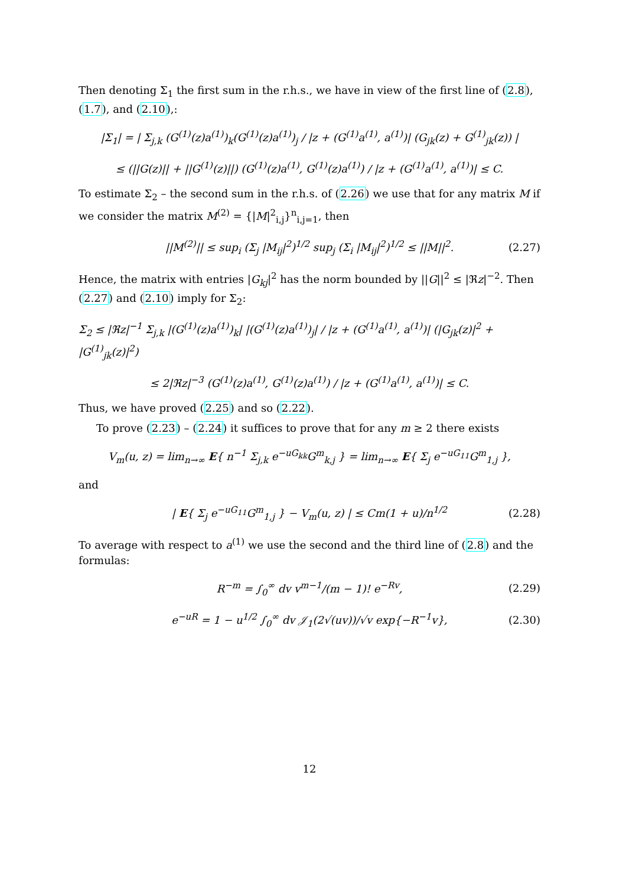Then denoting Σ<sub>1</sub> the first sum in the r.h.s., we have in view of the first line of (2.8), (1.7), and (2.10),:
|Σ<sub>1</sub>| = | Σ<sub>j,k</sub> (G<sup>(1)</sup>(z)a<sup>(1)</sup>)<sub>k</sub>(G<sup>(1)</sup>(z)a<sup>(1)</sup>)<sub>j</sub> / |z + (G<sup>(1)</sup>a<sup>(1)</sup>, a<sup>(1)</sup>)| (G<sub>jk</sub>(z) + G<sup>(1)</sup><sub>jk</sub>(z)) |
≤ (||G(z)|| + ||G<sup>(1)</sup>(z)||) (G<sup>(1)</sup>(z)a<sup>(1)</sup>, G<sup>(1)</sup>(z)a<sup>(1)</sup>) / |z + (G<sup>(1)</sup>a<sup>(1)</sup>, a<sup>(1)</sup>)| ≤ C.
To estimate Σ<sub>2</sub> – the second sum in the r.h.s. of (2.26) we use that for any matrix M if we consider the matrix M<sup>(2)</sup> = {|M|<sup>2</sup><sub>i,j</sub>}<sup>n</sup><sub>i,j=1</sub>, then
||M<sup>(2)</sup>|| ≤ sup<sub>i</sub> (Σ<sub>j</sub> |M<sub>ij</sub>|<sup>2</sup>)<sup>1/2</sup> sup<sub>j</sub> (Σ<sub>i</sub> |M<sub>ij</sub>|<sup>2</sup>)<sup>1/2</sup> ≤ ||M||<sup>2</sup>. (2.27)
Hence, the matrix with entries |G<sub>kj</sub>|<sup>2</sup> has the norm bounded by ||G||<sup>2</sup> ≤ |ℜz|<sup>−2</sup>. Then (2.27) and (2.10) imply for Σ<sub>2</sub>:
Σ<sub>2</sub> ≤ |ℜz|<sup>−1</sup> Σ<sub>j,k</sub> |(G<sup>(1)</sup>(z)a<sup>(1)</sup>)<sub>k</sub>| |(G<sup>(1)</sup>(z)a<sup>(1)</sup>)<sub>j</sub>| / |z + (G<sup>(1)</sup>a<sup>(1)</sup>, a<sup>(1)</sup>)| (|G<sub>jk</sub>(z)|<sup>2</sup> + |G<sup>(1)</sup><sub>jk</sub>(z)|<sup>2</sup>)
≤ 2|ℜz|<sup>−3</sup> (G<sup>(1)</sup>(z)a<sup>(1)</sup>, G<sup>(1)</sup>(z)a<sup>(1)</sup>) / |z + (G<sup>(1)</sup>a<sup>(1)</sup>, a<sup>(1)</sup>)| ≤ C.
Thus, we have proved (2.25) and so (2.22).
To prove (2.23) – (2.24) it suffices to prove that for any m ≥ 2 there exists
V<sub>m</sub>(u, z) = lim<sub>n→∞</sub> E{ n<sup>−1</sup> Σ<sub>j,k</sub> e<sup>−uG<sub>kk</sub></sup>G<sup>m</sup><sub>k,j</sub> } = lim<sub>n→∞</sub> E{ Σ<sub>j</sub> e<sup>−uG<sub>11</sub></sup>G<sup>m</sup><sub>1,j</sub> },
and
| E{ Σ<sub>j</sub> e<sup>−uG<sub>11</sub></sup>G<sup>m</sup><sub>1,j</sub> } − V<sub>m</sub>(u, z) | ≤ Cm(1 + u)/n<sup>1/2</sup> (2.28)
To average with respect to a<sup>(1)</sup> we use the second and the third line of (2.8) and the formulas:
R<sup>−m</sup> = ∫<sub>0</sub><sup>∞</sup> dv v<sup>m−1</sup>/(m − 1)! e<sup>−Rv</sup>, (2.29)
e<sup>−uR</sup> = 1 − u<sup>1/2</sup> ∫<sub>0</sub><sup>∞</sup> dv 𝒥<sub>1</sub>(2√(uv))/√v exp{−R<sup>−1</sup>v}, (2.30)
12